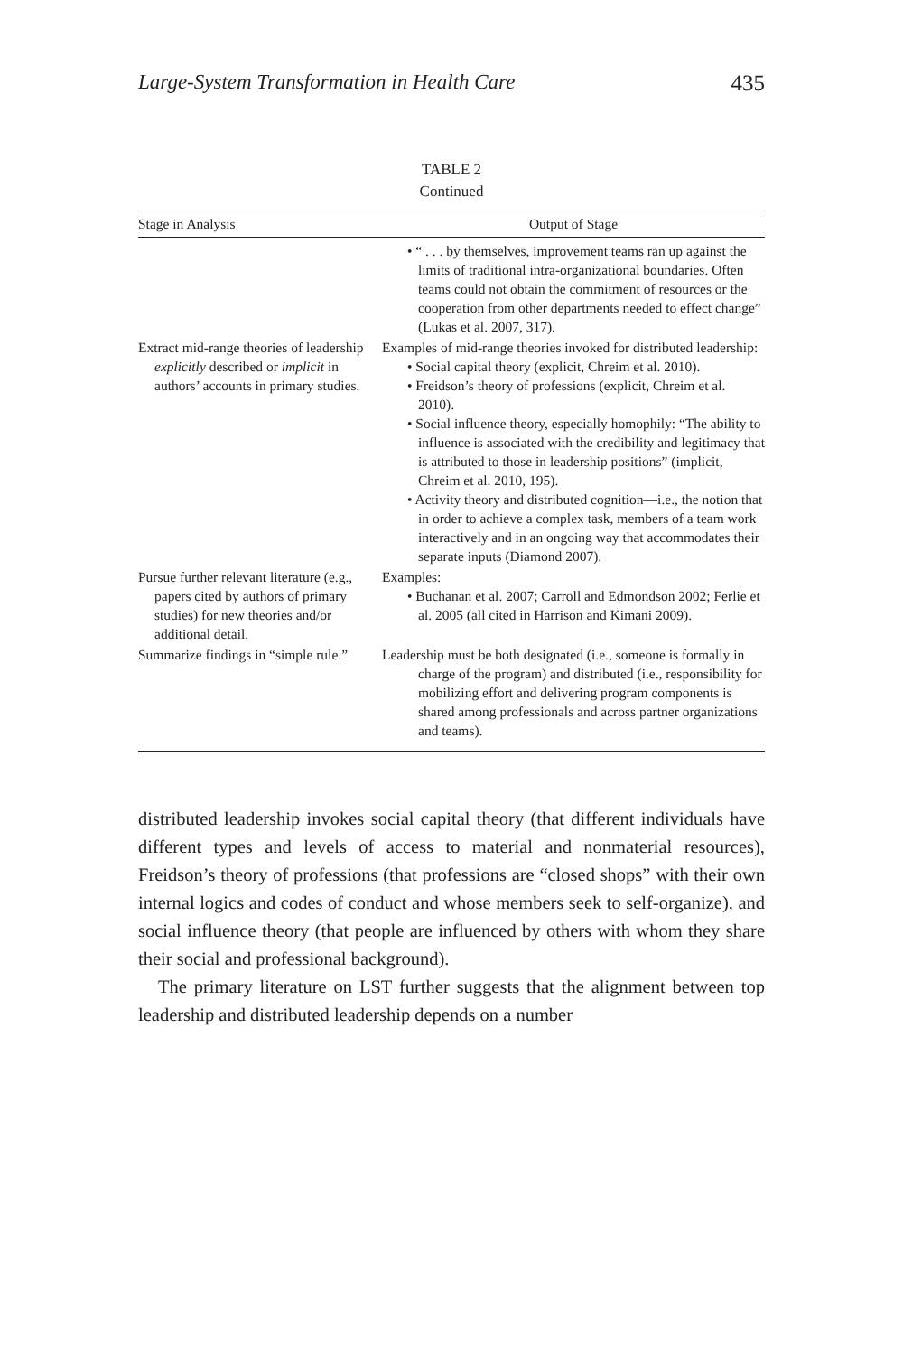Large-System Transformation in Health Care 435
TABLE 2
Continued
| Stage in Analysis | Output of Stage |
| --- | --- |
| | • “ . . . by themselves, improvement teams ran up against the limits of traditional intra-organizational boundaries. Often teams could not obtain the commitment of resources or the cooperation from other departments needed to effect change” (Lukas et al. 2007, 317). |
| Extract mid-range theories of leadership explicitly described or implicit in authors’ accounts in primary studies. | Examples of mid-range theories invoked for distributed leadership: • Social capital theory (explicit, Chreim et al. 2010). • Freidson’s theory of professions (explicit, Chreim et al. 2010). • Social influence theory, especially homophily: “The ability to influence is associated with the credibility and legitimacy that is attributed to those in leadership positions” (implicit, Chreim et al. 2010, 195). • Activity theory and distributed cognition—i.e., the notion that in order to achieve a complex task, members of a team work interactively and in an ongoing way that accommodates their separate inputs (Diamond 2007). |
| Pursue further relevant literature (e.g., papers cited by authors of primary studies) for new theories and/or additional detail. | Examples: • Buchanan et al. 2007; Carroll and Edmondson 2002; Ferlie et al. 2005 (all cited in Harrison and Kimani 2009). |
| Summarize findings in “simple rule.” | Leadership must be both designated (i.e., someone is formally in charge of the program) and distributed (i.e., responsibility for mobilizing effort and delivering program components is shared among professionals and across partner organizations and teams). |
distributed leadership invokes social capital theory (that different individuals have different types and levels of access to material and nonmaterial resources), Freidson’s theory of professions (that professions are “closed shops” with their own internal logics and codes of conduct and whose members seek to self-organize), and social influence theory (that people are influenced by others with whom they share their social and professional background).
The primary literature on LST further suggests that the alignment between top leadership and distributed leadership depends on a number